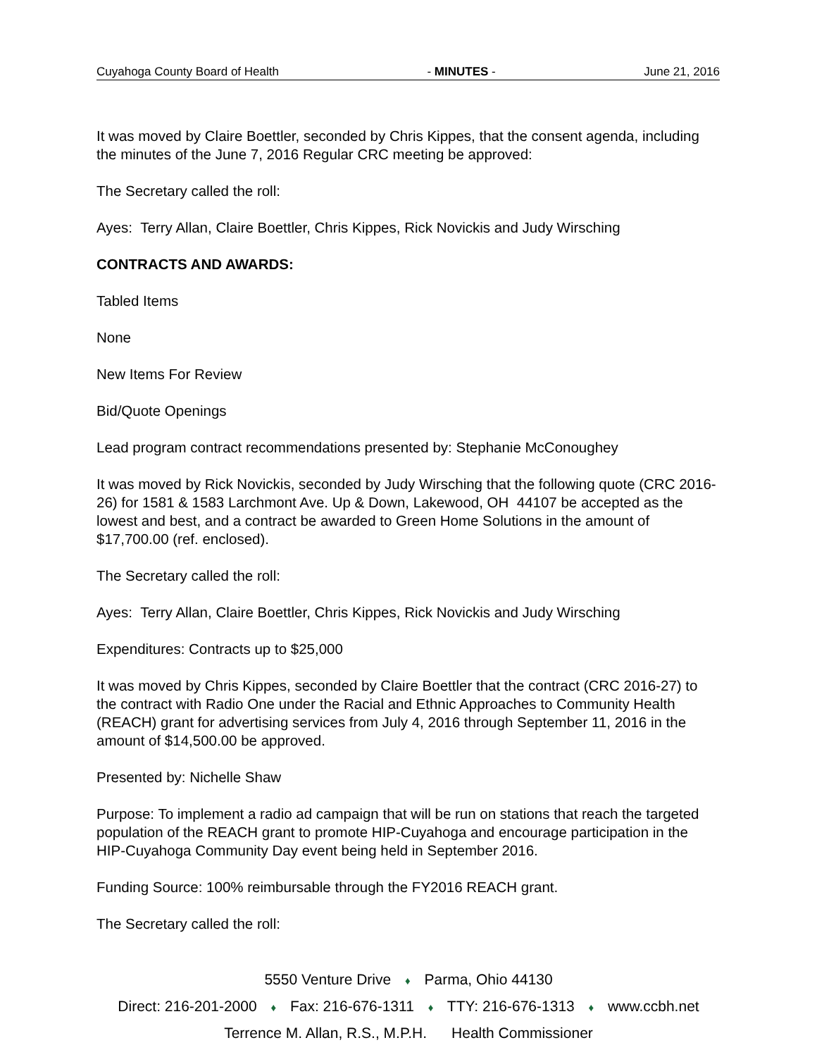Cuyahoga County Board of Health - MINUTES - June 21, 2016
It was moved by Claire Boettler, seconded by Chris Kippes, that the consent agenda, including the minutes of the June 7, 2016 Regular CRC meeting be approved:
The Secretary called the roll:
Ayes: Terry Allan, Claire Boettler, Chris Kippes, Rick Novickis and Judy Wirsching
CONTRACTS AND AWARDS:
Tabled Items
None
New Items For Review
Bid/Quote Openings
Lead program contract recommendations presented by: Stephanie McConoughey
It was moved by Rick Novickis, seconded by Judy Wirsching that the following quote (CRC 2016-26) for 1581 & 1583 Larchmont Ave. Up & Down, Lakewood, OH 44107 be accepted as the lowest and best, and a contract be awarded to Green Home Solutions in the amount of $17,700.00 (ref. enclosed).
The Secretary called the roll:
Ayes: Terry Allan, Claire Boettler, Chris Kippes, Rick Novickis and Judy Wirsching
Expenditures: Contracts up to $25,000
It was moved by Chris Kippes, seconded by Claire Boettler that the contract (CRC 2016-27) to the contract with Radio One under the Racial and Ethnic Approaches to Community Health (REACH) grant for advertising services from July 4, 2016 through September 11, 2016 in the amount of $14,500.00 be approved.
Presented by: Nichelle Shaw
Purpose: To implement a radio ad campaign that will be run on stations that reach the targeted population of the REACH grant to promote HIP-Cuyahoga and encourage participation in the HIP-Cuyahoga Community Day event being held in September 2016.
Funding Source: 100% reimbursable through the FY2016 REACH grant.
The Secretary called the roll:
5550 Venture Drive ♦ Parma, Ohio 44130
Direct: 216-201-2000 ♦ Fax: 216-676-1311 ♦ TTY: 216-676-1313 ♦ www.ccbh.net
Terrence M. Allan, R.S., M.P.H. Health Commissioner